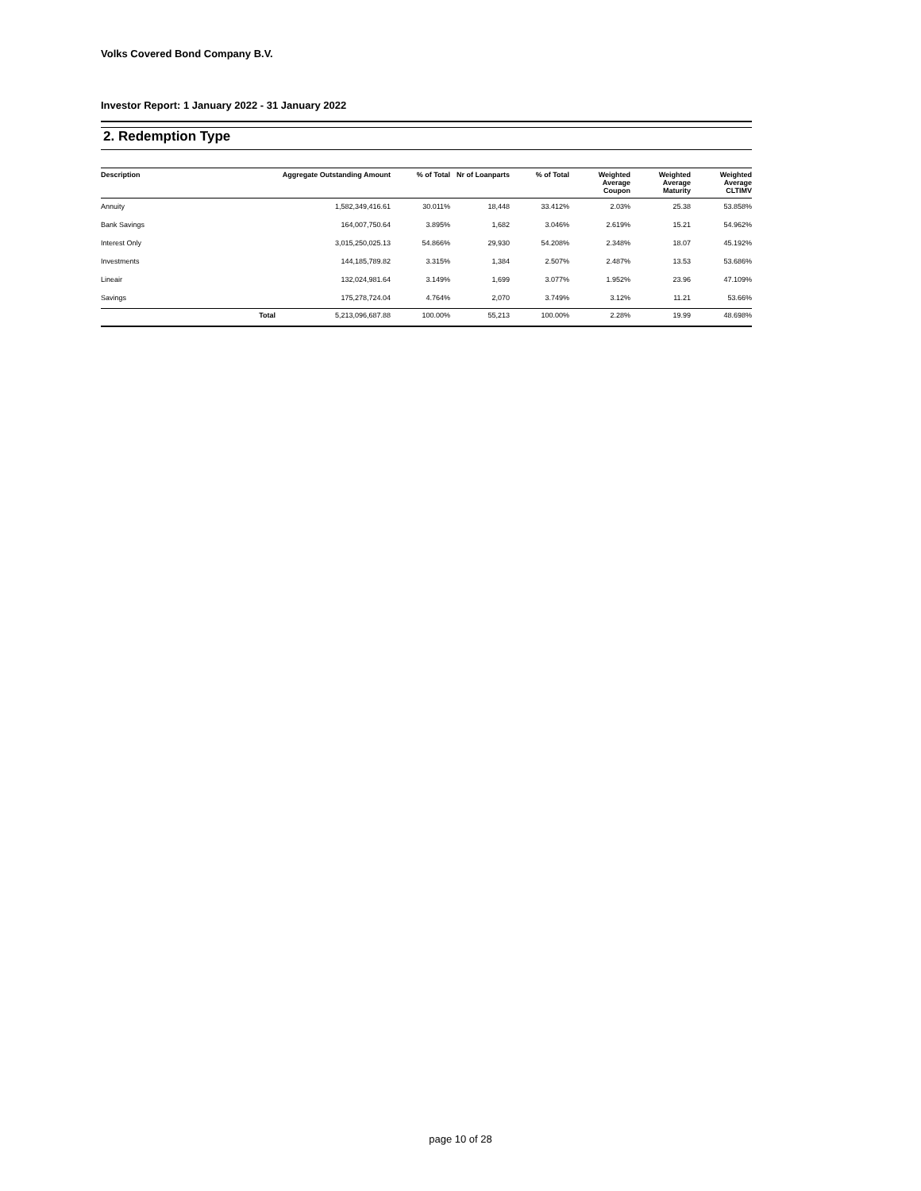Volks Covered Bond Company B.V.
Investor Report: 1 January 2022 - 31 January 2022
2. Redemption Type
| Description | | Aggregate Outstanding Amount | % of Total | Nr of Loanparts | % of Total | Weighted Average Coupon | Weighted Average Maturity | Weighted Average CLTIMV |
| --- | --- | --- | --- | --- | --- | --- | --- | --- |
| Annuity | | 1,582,349,416.61 | 30.011% | 18,448 | 33.412% | 2.03% | 25.38 | 53.858% |
| Bank Savings | | 164,007,750.64 | 3.895% | 1,682 | 3.046% | 2.619% | 15.21 | 54.962% |
| Interest Only | | 3,015,250,025.13 | 54.866% | 29,930 | 54.208% | 2.348% | 18.07 | 45.192% |
| Investments | | 144,185,789.82 | 3.315% | 1,384 | 2.507% | 2.487% | 13.53 | 53.686% |
| Lineair | | 132,024,981.64 | 3.149% | 1,699 | 3.077% | 1.952% | 23.96 | 47.109% |
| Savings | | 175,278,724.04 | 4.764% | 2,070 | 3.749% | 3.12% | 11.21 | 53.66% |
| | Total | 5,213,096,687.88 | 100.00% | 55,213 | 100.00% | 2.28% | 19.99 | 48.698% |
page 10 of 28